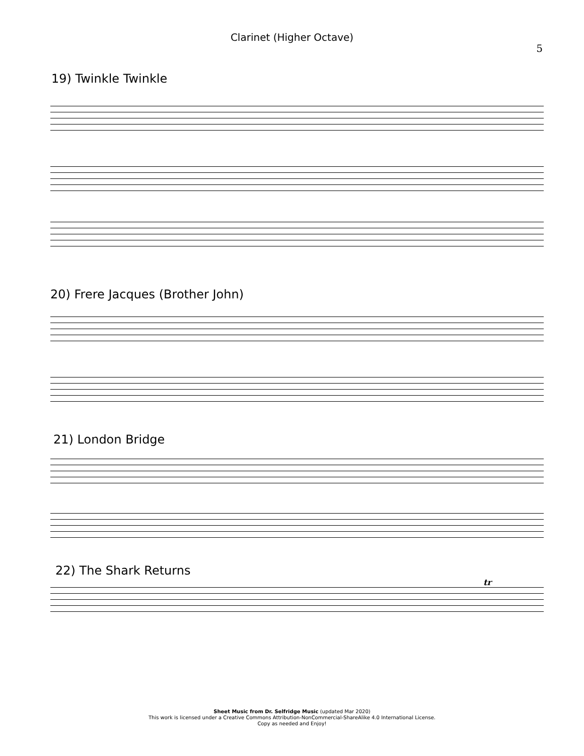Clarinet (Higher Octave)
5
19) Twinkle Twinkle
20) Frere Jacques (Brother John)
21) London Bridge
22) The Shark Returns
tr
Sheet Music from Dr. Selfridge Music (updated Mar 2020)
This work is licensed under a Creative Commons Attribution-NonCommercial-ShareAlike 4.0 International License.
Copy as needed and Enjoy!